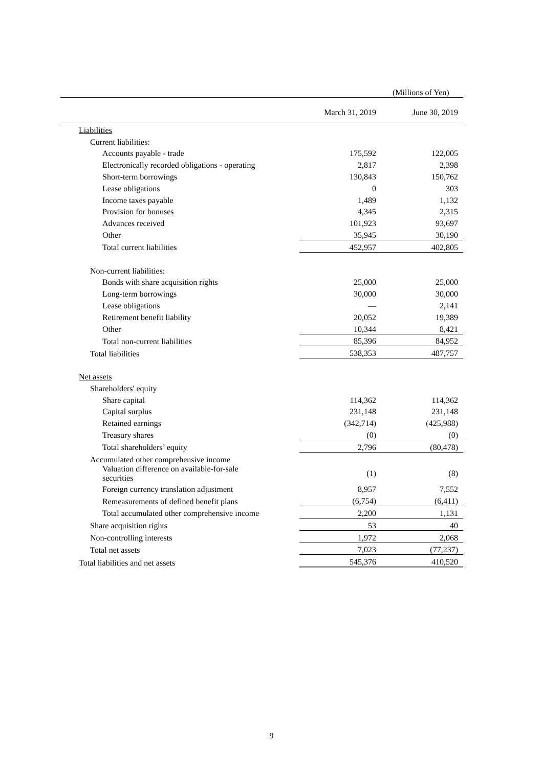(Millions of Yen)
| | March 31, 2019 | June 30, 2019 |
| --- | --- | --- |
| Liabilities | | |
| Current liabilities: | | |
| Accounts payable - trade | 175,592 | 122,005 |
| Electronically recorded obligations - operating | 2,817 | 2,398 |
| Short-term borrowings | 130,843 | 150,762 |
| Lease obligations | 0 | 303 |
| Income taxes payable | 1,489 | 1,132 |
| Provision for bonuses | 4,345 | 2,315 |
| Advances received | 101,923 | 93,697 |
| Other | 35,945 | 30,190 |
| Total current liabilities | 452,957 | 402,805 |
| Non-current liabilities: | | |
| Bonds with share acquisition rights | 25,000 | 25,000 |
| Long-term borrowings | 30,000 | 30,000 |
| Lease obligations | — | 2,141 |
| Retirement benefit liability | 20,052 | 19,389 |
| Other | 10,344 | 8,421 |
| Total non-current liabilities | 85,396 | 84,952 |
| Total liabilities | 538,353 | 487,757 |
| Net assets | | |
| Shareholders' equity | | |
| Share capital | 114,362 | 114,362 |
| Capital surplus | 231,148 | 231,148 |
| Retained earnings | (342,714) | (425,988) |
| Treasury shares | (0) | (0) |
| Total shareholders’ equity | 2,796 | (80,478) |
| Accumulated other comprehensive income | | |
| Valuation difference on available-for-sale securities | (1) | (8) |
| Foreign currency translation adjustment | 8,957 | 7,552 |
| Remeasurements of defined benefit plans | (6,754) | (6,411) |
| Total accumulated other comprehensive income | 2,200 | 1,131 |
| Share acquisition rights | 53 | 40 |
| Non-controlling interests | 1,972 | 2,068 |
| Total net assets | 7,023 | (77,237) |
| Total liabilities and net assets | 545,376 | 410,520 |
9